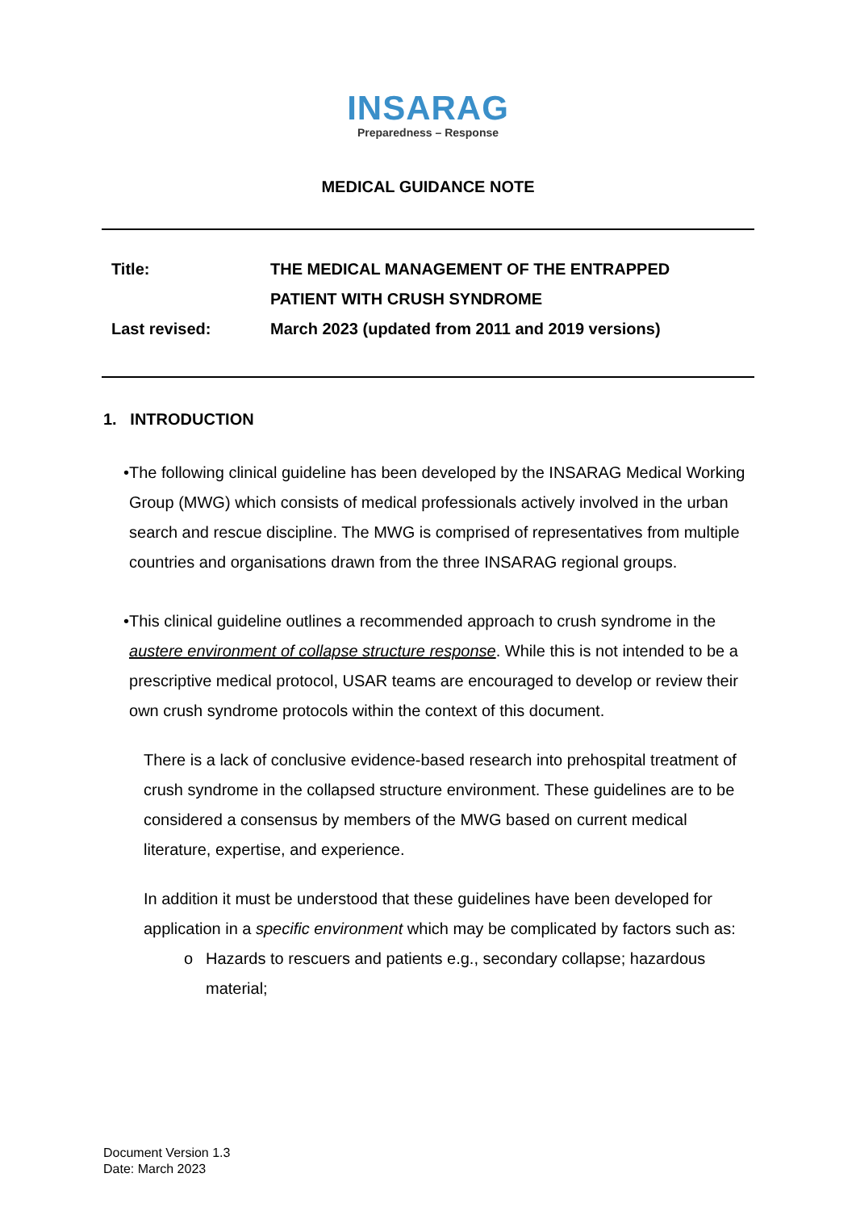INSARAG
Preparedness – Response
MEDICAL GUIDANCE NOTE
| Title: | THE MEDICAL MANAGEMENT OF THE ENTRAPPED PATIENT WITH CRUSH SYNDROME |
| Last revised: | March 2023 (updated from 2011 and 2019 versions) |
1. INTRODUCTION
• The following clinical guideline has been developed by the INSARAG Medical Working Group (MWG) which consists of medical professionals actively involved in the urban search and rescue discipline. The MWG is comprised of representatives from multiple countries and organisations drawn from the three INSARAG regional groups.
• This clinical guideline outlines a recommended approach to crush syndrome in the austere environment of collapse structure response. While this is not intended to be a prescriptive medical protocol, USAR teams are encouraged to develop or review their own crush syndrome protocols within the context of this document.
There is a lack of conclusive evidence-based research into prehospital treatment of crush syndrome in the collapsed structure environment. These guidelines are to be considered a consensus by members of the MWG based on current medical literature, expertise, and experience.
In addition it must be understood that these guidelines have been developed for application in a specific environment which may be complicated by factors such as:
o Hazards to rescuers and patients e.g., secondary collapse; hazardous material;
Document Version 1.3
Date: March 2023